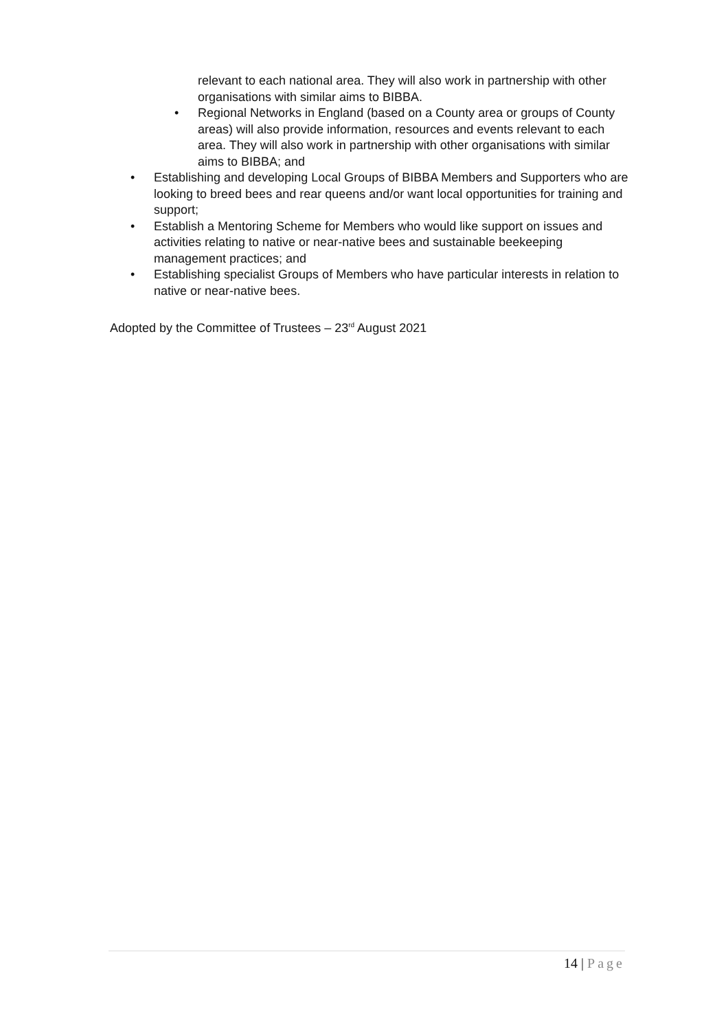relevant to each national area. They will also work in partnership with other organisations with similar aims to BIBBA.
• Regional Networks in England (based on a County area or groups of County areas) will also provide information, resources and events relevant to each area. They will also work in partnership with other organisations with similar aims to BIBBA; and
• Establishing and developing Local Groups of BIBBA Members and Supporters who are looking to breed bees and rear queens and/or want local opportunities for training and support;
• Establish a Mentoring Scheme for Members who would like support on issues and activities relating to native or near-native bees and sustainable beekeeping management practices; and
• Establishing specialist Groups of Members who have particular interests in relation to native or near-native bees.
Adopted by the Committee of Trustees – 23<sup>rd</sup> August 2021
14 | Page